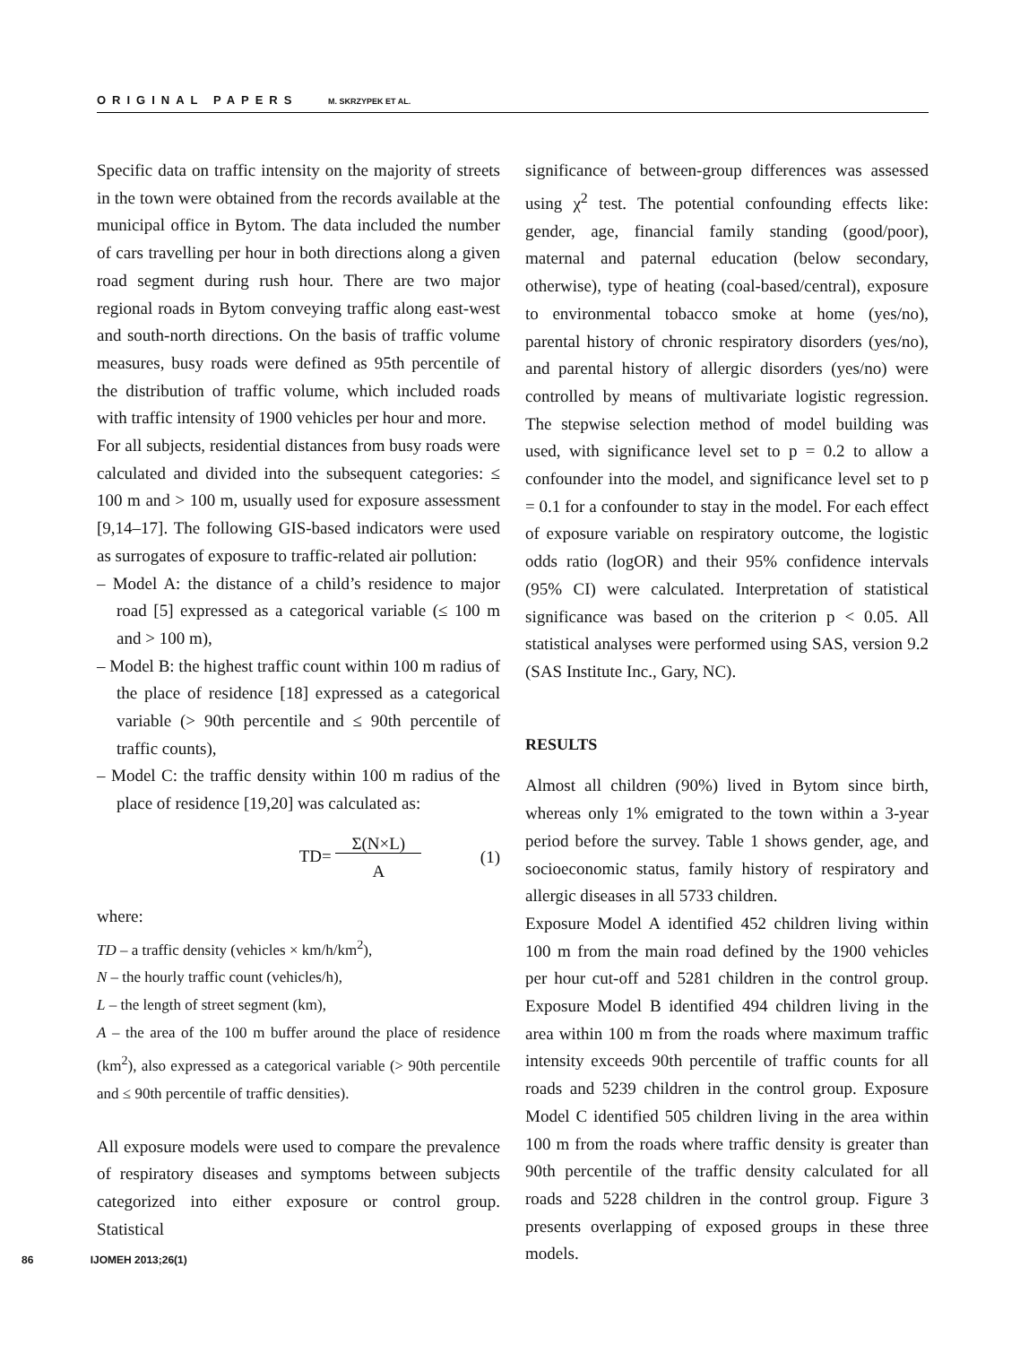ORIGINAL PAPERS M. SKRZYPEK ET AL.
Specific data on traffic intensity on the majority of streets in the town were obtained from the records available at the municipal office in Bytom. The data included the number of cars travelling per hour in both directions along a given road segment during rush hour. There are two major regional roads in Bytom conveying traffic along east-west and south-north directions. On the basis of traffic volume measures, busy roads were defined as 95th percentile of the distribution of traffic volume, which included roads with traffic intensity of 1900 vehicles per hour and more.
For all subjects, residential distances from busy roads were calculated and divided into the subsequent categories: ≤ 100 m and > 100 m, usually used for exposure assessment [9,14–17]. The following GIS-based indicators were used as surrogates of exposure to traffic-related air pollution:
– Model A: the distance of a child’s residence to major road [5] expressed as a categorical variable (≤ 100 m and > 100 m),
– Model B: the highest traffic count within 100 m radius of the place of residence [18] expressed as a categorical variable (> 90th percentile and ≤ 90th percentile of traffic counts),
– Model C: the traffic density within 100 m radius of the place of residence [19,20] was calculated as:
TD= Σ(N×L)
A (1)
where:
TD – a traffic density (vehicles × km/h/km<sup>2</sup>),
N – the hourly traffic count (vehicles/h),
L – the length of street segment (km),
A – the area of the 100 m buffer around the place of residence (km<sup>2</sup>), also expressed as a categorical variable (> 90th percentile and ≤ 90th percentile of traffic densities).
All exposure models were used to compare the prevalence of respiratory diseases and symptoms between subjects categorized into either exposure or control group. Statistical
significance of between-group differences was assessed using χ<sup>2</sup> test. The potential confounding effects like: gender, age, financial family standing (good/poor), maternal and paternal education (below secondary, otherwise), type of heating (coal-based/central), exposure to environmental tobacco smoke at home (yes/no), parental history of chronic respiratory disorders (yes/no), and parental history of allergic disorders (yes/no) were controlled by means of multivariate logistic regression. The stepwise selection method of model building was used, with significance level set to p = 0.2 to allow a confounder into the model, and significance level set to p = 0.1 for a confounder to stay in the model. For each effect of exposure variable on respiratory outcome, the logistic odds ratio (logOR) and their 95% confidence intervals (95% CI) were calculated. Interpretation of statistical significance was based on the criterion p < 0.05. All statistical analyses were performed using SAS, version 9.2 (SAS Institute Inc., Gary, NC).
RESULTS
Almost all children (90%) lived in Bytom since birth, whereas only 1% emigrated to the town within a 3-year period before the survey. Table 1 shows gender, age, and socioeconomic status, family history of respiratory and allergic diseases in all 5733 children.
Exposure Model A identified 452 children living within 100 m from the main road defined by the 1900 vehicles per hour cut-off and 5281 children in the control group. Exposure Model B identified 494 children living in the area within 100 m from the roads where maximum traffic intensity exceeds 90th percentile of traffic counts for all roads and 5239 children in the control group. Exposure Model C identified 505 children living in the area within 100 m from the roads where traffic density is greater than 90th percentile of the traffic density calculated for all roads and 5228 children in the control group. Figure 3 presents overlapping of exposed groups in these three models.
86 IJOMEH 2013;26(1)